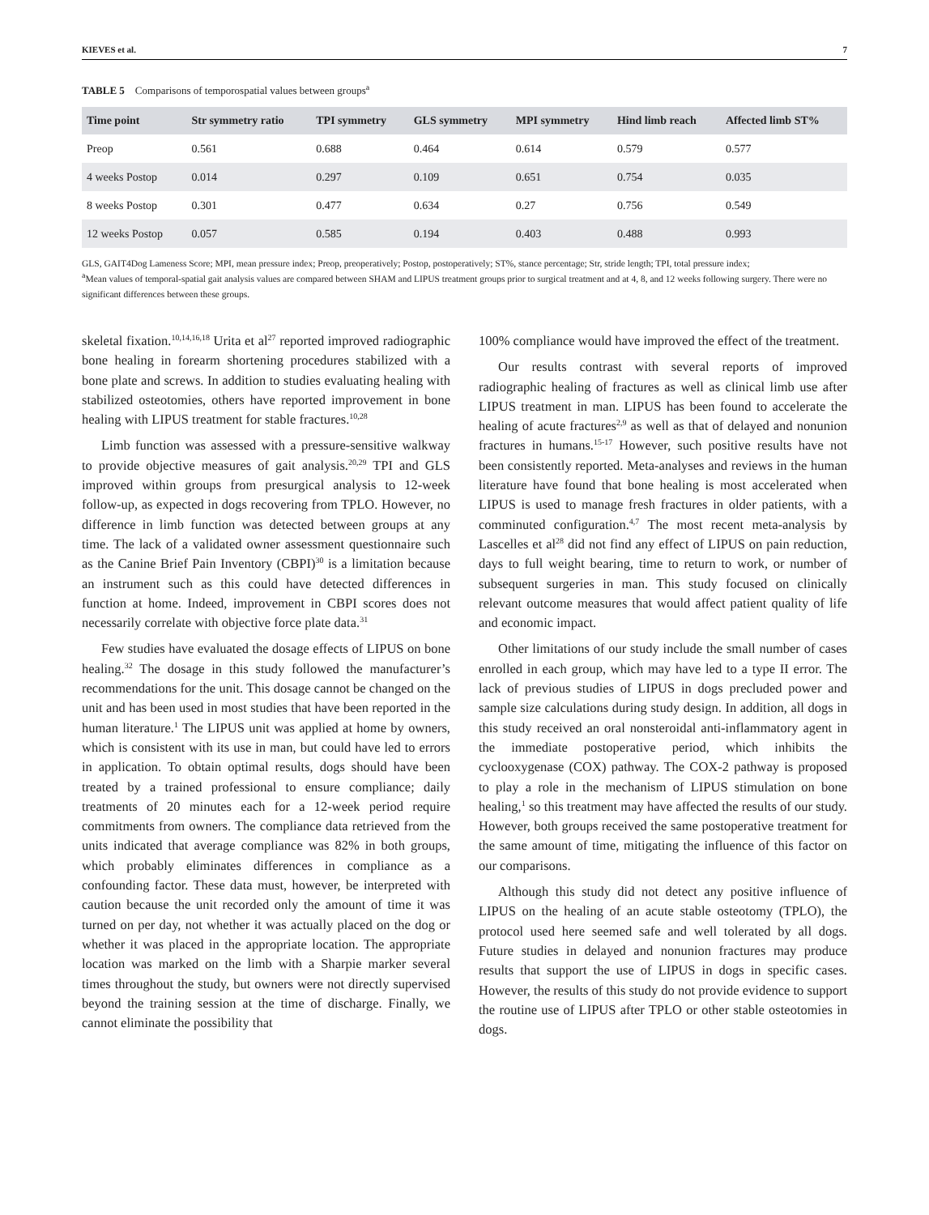KIEVES et al. 7
TABLE 5 Comparisons of temporospatial values between groups<sup>a</sup>
| Time point | Str symmetry ratio | TPI symmetry | GLS symmetry | MPI symmetry | Hind limb reach | Affected limb ST% |
| --- | --- | --- | --- | --- | --- | --- |
| Preop | 0.561 | 0.688 | 0.464 | 0.614 | 0.579 | 0.577 |
| 4 weeks Postop | 0.014 | 0.297 | 0.109 | 0.651 | 0.754 | 0.035 |
| 8 weeks Postop | 0.301 | 0.477 | 0.634 | 0.27 | 0.756 | 0.549 |
| 12 weeks Postop | 0.057 | 0.585 | 0.194 | 0.403 | 0.488 | 0.993 |
GLS, GAIT4Dog Lameness Score; MPI, mean pressure index; Preop, preoperatively; Postop, postoperatively; ST%, stance percentage; Str, stride length; TPI, total pressure index;
<sup>a</sup> Mean values of temporal-spatial gait analysis values are compared between SHAM and LIPUS treatment groups prior to surgical treatment and at 4, 8, and 12 weeks following surgery. There were no significant differences between these groups.
skeletal fixation.<sup>10,14,16,18</sup> Urita et al<sup>27</sup> reported improved radiographic bone healing in forearm shortening procedures stabilized with a bone plate and screws. In addition to studies evaluating healing with stabilized osteotomies, others have reported improvement in bone healing with LIPUS treatment for stable fractures.<sup>10,28</sup>
Limb function was assessed with a pressure-sensitive walkway to provide objective measures of gait analysis.<sup>20,29</sup> TPI and GLS improved within groups from presurgical analysis to 12-week follow-up, as expected in dogs recovering from TPLO. However, no difference in limb function was detected between groups at any time. The lack of a validated owner assessment questionnaire such as the Canine Brief Pain Inventory (CBPI)<sup>30</sup> is a limitation because an instrument such as this could have detected differences in function at home. Indeed, improvement in CBPI scores does not necessarily correlate with objective force plate data.<sup>31</sup>
Few studies have evaluated the dosage effects of LIPUS on bone healing.<sup>32</sup> The dosage in this study followed the manufacturer’s recommendations for the unit. This dosage cannot be changed on the unit and has been used in most studies that have been reported in the human literature.<sup>1</sup> The LIPUS unit was applied at home by owners, which is consistent with its use in man, but could have led to errors in application. To obtain optimal results, dogs should have been treated by a trained professional to ensure compliance; daily treatments of 20 minutes each for a 12-week period require commitments from owners. The compliance data retrieved from the units indicated that average compliance was 82% in both groups, which probably eliminates differences in compliance as a confounding factor. These data must, however, be interpreted with caution because the unit recorded only the amount of time it was turned on per day, not whether it was actually placed on the dog or whether it was placed in the appropriate location. The appropriate location was marked on the limb with a Sharpie marker several times throughout the study, but owners were not directly supervised beyond the training session at the time of discharge. Finally, we cannot eliminate the possibility that
100% compliance would have improved the effect of the treatment.
Our results contrast with several reports of improved radiographic healing of fractures as well as clinical limb use after LIPUS treatment in man. LIPUS has been found to accelerate the healing of acute fractures<sup>2,9</sup> as well as that of delayed and nonunion fractures in humans.<sup>15-17</sup> However, such positive results have not been consistently reported. Meta-analyses and reviews in the human literature have found that bone healing is most accelerated when LIPUS is used to manage fresh fractures in older patients, with a comminuted configuration.<sup>4,7</sup> The most recent meta-analysis by Lascelles et al<sup>28</sup> did not find any effect of LIPUS on pain reduction, days to full weight bearing, time to return to work, or number of subsequent surgeries in man. This study focused on clinically relevant outcome measures that would affect patient quality of life and economic impact.
Other limitations of our study include the small number of cases enrolled in each group, which may have led to a type II error. The lack of previous studies of LIPUS in dogs precluded power and sample size calculations during study design. In addition, all dogs in this study received an oral nonsteroidal anti-inflammatory agent in the immediate postoperative period, which inhibits the cyclooxygenase (COX) pathway. The COX-2 pathway is proposed to play a role in the mechanism of LIPUS stimulation on bone healing,<sup>1</sup> so this treatment may have affected the results of our study. However, both groups received the same postoperative treatment for the same amount of time, mitigating the influence of this factor on our comparisons.
Although this study did not detect any positive influence of LIPUS on the healing of an acute stable osteotomy (TPLO), the protocol used here seemed safe and well tolerated by all dogs. Future studies in delayed and nonunion fractures may produce results that support the use of LIPUS in dogs in specific cases. However, the results of this study do not provide evidence to support the routine use of LIPUS after TPLO or other stable osteotomies in dogs.